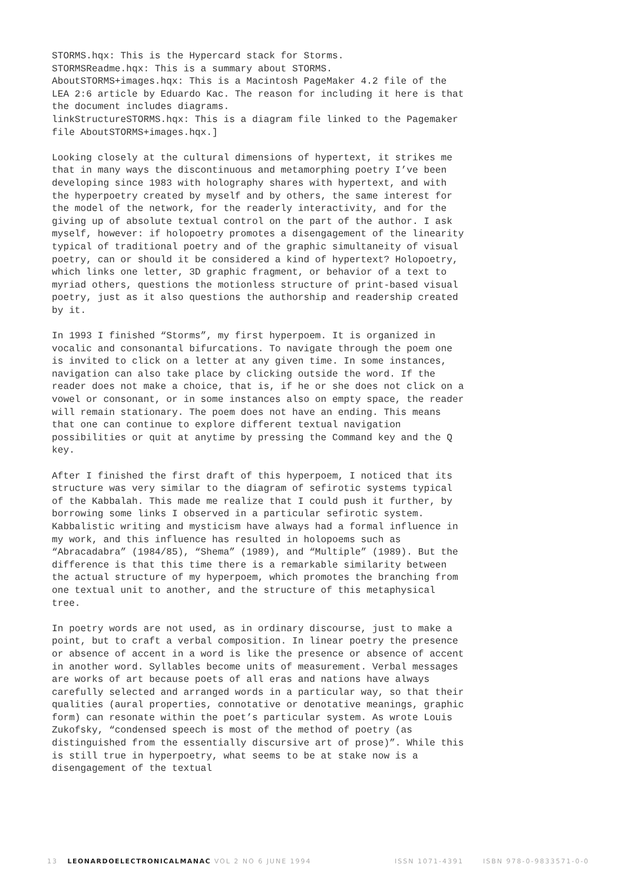STORMS.hqx: This is the Hypercard stack for Storms.
STORMSReadme.hqx: This is a summary about STORMS.
AboutSTORMS+images.hqx: This is a Macintosh PageMaker 4.2 file of the LEA 2:6 article by Eduardo Kac. The reason for including it here is that the document includes diagrams.
linkStructureSTORMS.hqx: This is a diagram file linked to the Pagemaker file AboutSTORMS+images.hqx.]
Looking closely at the cultural dimensions of hypertext, it strikes me that in many ways the discontinuous and metamorphing poetry I’ve been developing since 1983 with holography shares with hypertext, and with the hyperpoetry created by myself and by others, the same interest for the model of the network, for the readerly interactivity, and for the giving up of absolute textual control on the part of the author. I ask myself, however: if holopoetry promotes a disengagement of the linearity typical of traditional poetry and of the graphic simultaneity of visual poetry, can or should it be considered a kind of hypertext? Holopoetry, which links one letter, 3D graphic fragment, or behavior of a text to myriad others, questions the motionless structure of print-based visual poetry, just as it also questions the authorship and readership created by it.
In 1993 I finished “Storms”, my first hyperpoem. It is organized in vocalic and consonantal bifurcations. To navigate through the poem one is invited to click on a letter at any given time. In some instances, navigation can also take place by clicking outside the word. If the reader does not make a choice, that is, if he or she does not click on a vowel or consonant, or in some instances also on empty space, the reader will remain stationary. The poem does not have an ending. This means that one can continue to explore different textual navigation possibilities or quit at anytime by pressing the Command key and the Q key.
After I finished the first draft of this hyperpoem, I noticed that its structure was very similar to the diagram of sefirotic systems typical of the Kabbalah. This made me realize that I could push it further, by borrowing some links I observed in a particular sefirotic system. Kabbalistic writing and mysticism have always had a formal influence in my work, and this influence has resulted in holopoems such as “Abracadabra” (1984/85), “Shema” (1989), and “Multiple” (1989). But the difference is that this time there is a remarkable similarity between the actual structure of my hyperpoem, which promotes the branching from one textual unit to another, and the structure of this metaphysical tree.
In poetry words are not used, as in ordinary discourse, just to make a point, but to craft a verbal composition. In linear poetry the presence or absence of accent in a word is like the presence or absence of accent in another word. Syllables become units of measurement. Verbal messages are works of art because poets of all eras and nations have always carefully selected and arranged words in a particular way, so that their qualities (aural properties, connotative or denotative meanings, graphic form) can resonate within the poet’s particular system. As wrote Louis Zukofsky, “condensed speech is most of the method of poetry (as distinguished from the essentially discursive art of prose)”. While this is still true in hyperpoetry, what seems to be at stake now is a disengagement of the textual
13 LEONARDOELECTRONICALMANAC VOL 2 NO 6 JUNE 1994 ISSN 1071-4391 ISBN 978-0-9833571-0-0